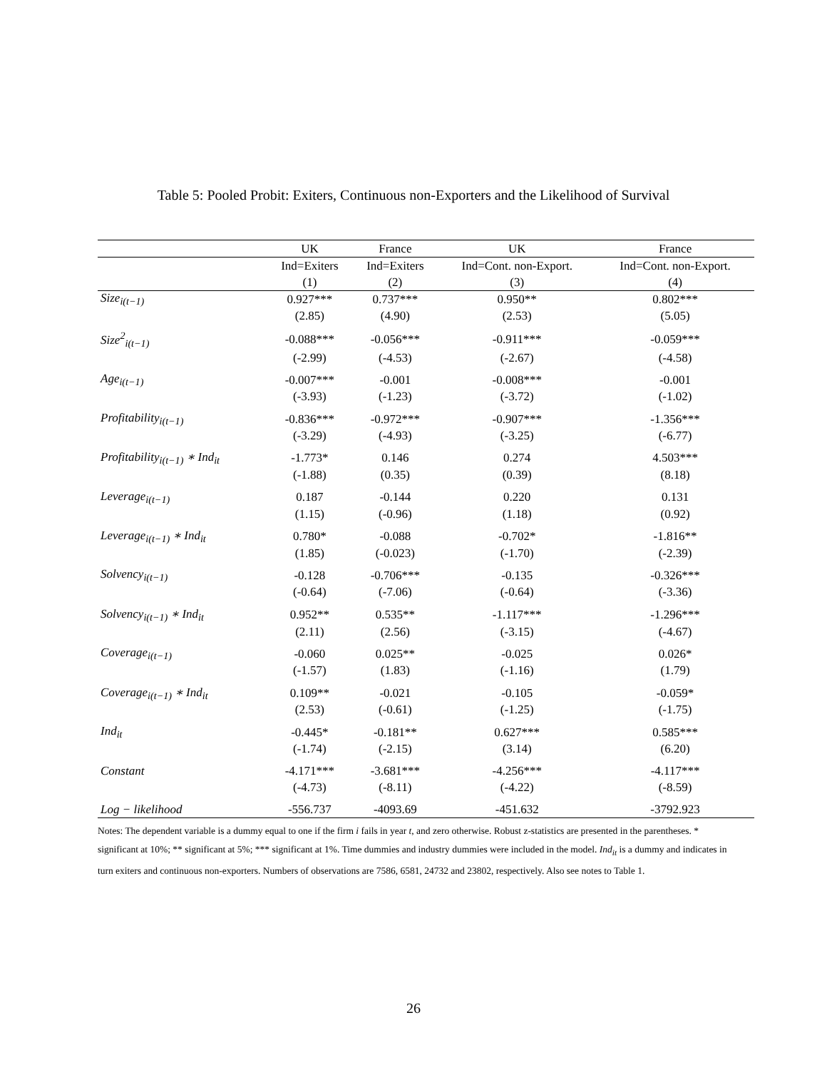Table 5: Pooled Probit: Exiters, Continuous non-Exporters and the Likelihood of Survival
| | UK | France | UK | France |
| --- | --- | --- | --- | --- |
| | Ind=Exiters | Ind=Exiters | Ind=Cont. non-Export. | Ind=Cont. non-Export. |
| | (1) | (2) | (3) | (4) |
| Size<sub>i(t−1)</sub> | 0.927*** | 0.737*** | 0.950** | 0.802*** |
| | (2.85) | (4.90) | (2.53) | (5.05) |
| Size<sup>2</sup><sub>i(t−1)</sub> | -0.088*** | -0.056*** | -0.911*** | -0.059*** |
| | (-2.99) | (-4.53) | (-2.67) | (-4.58) |
| Age<sub>i(t−1)</sub> | -0.007*** | -0.001 | -0.008*** | -0.001 |
| | (-3.93) | (-1.23) | (-3.72) | (-1.02) |
| Profitability<sub>i(t−1)</sub> | -0.836*** | -0.972*** | -0.907*** | -1.356*** |
| | (-3.29) | (-4.93) | (-3.25) | (-6.77) |
| Profitability<sub>i(t−1)</sub> ∗ Ind<sub>it</sub> | -1.773* | 0.146 | 0.274 | 4.503*** |
| | (-1.88) | (0.35) | (0.39) | (8.18) |
| Leverage<sub>i(t−1)</sub> | 0.187 | -0.144 | 0.220 | 0.131 |
| | (1.15) | (-0.96) | (1.18) | (0.92) |
| Leverage<sub>i(t−1)</sub> ∗ Ind<sub>it</sub> | 0.780* | -0.088 | -0.702* | -1.816** |
| | (1.85) | (-0.023) | (-1.70) | (-2.39) |
| Solvency<sub>i(t−1)</sub> | -0.128 | -0.706*** | -0.135 | -0.326*** |
| | (-0.64) | (-7.06) | (-0.64) | (-3.36) |
| Solvency<sub>i(t−1)</sub> ∗ Ind<sub>it</sub> | 0.952** | 0.535** | -1.117*** | -1.296*** |
| | (2.11) | (2.56) | (-3.15) | (-4.67) |
| Coverage<sub>i(t−1)</sub> | -0.060 | 0.025** | -0.025 | 0.026* |
| | (-1.57) | (1.83) | (-1.16) | (1.79) |
| Coverage<sub>i(t−1)</sub> ∗ Ind<sub>it</sub> | 0.109** | -0.021 | -0.105 | -0.059* |
| | (2.53) | (-0.61) | (-1.25) | (-1.75) |
| Ind<sub>it</sub> | -0.445* | -0.181** | 0.627*** | 0.585*** |
| | (-1.74) | (-2.15) | (3.14) | (6.20) |
| Constant | -4.171*** | -3.681*** | -4.256*** | -4.117*** |
| | (-4.73) | (-8.11) | (-4.22) | (-8.59) |
| Log − likelihood | -556.737 | -4093.69 | -451.632 | -3792.923 |
Notes: The dependent variable is a dummy equal to one if the firm i fails in year t, and zero otherwise. Robust z-statistics are presented in the parentheses. * significant at 10%; ** significant at 5%; *** significant at 1%. Time dummies and industry dummies were included in the model. Ind<sub>it</sub> is a dummy and indicates in turn exiters and continuous non-exporters. Numbers of observations are 7586, 6581, 24732 and 23802, respectively. Also see notes to Table 1.
26